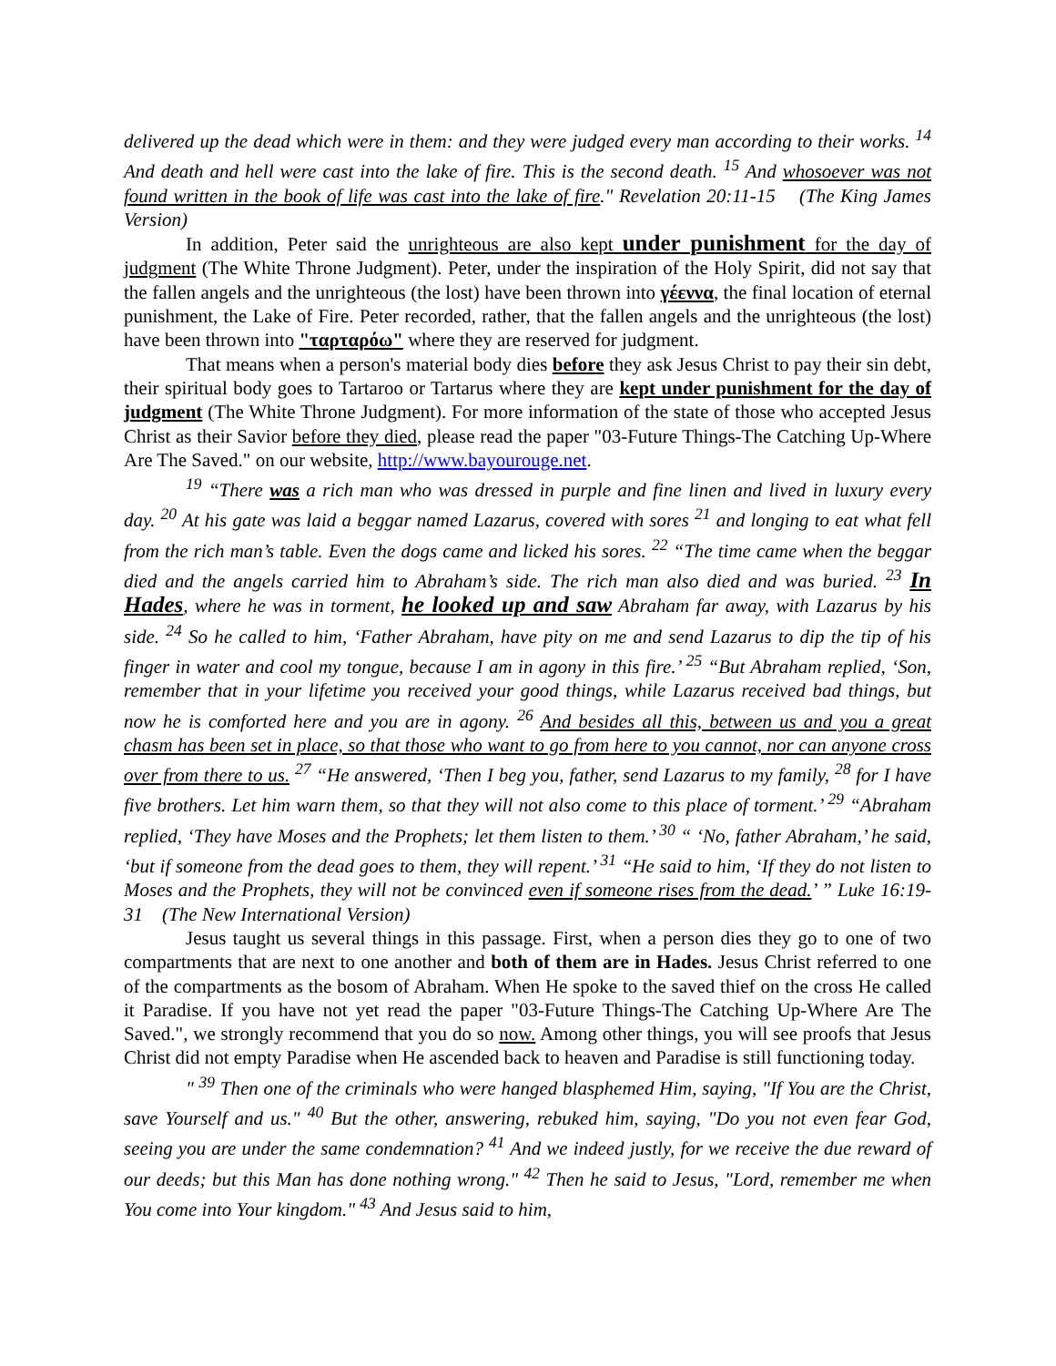delivered up the dead which were in them: and they were judged every man according to their works. <sup>14</sup> And death and hell were cast into the lake of fire. This is the second death. <sup>15</sup> And whosoever was not found written in the book of life was cast into the lake of fire." Revelation 20:11-15 (The King James Version)
In addition, Peter said the unrighteous are also kept under punishment for the day of judgment (The White Throne Judgment). Peter, under the inspiration of the Holy Spirit, did not say that the fallen angels and the unrighteous (the lost) have been thrown into γέεννα, the final location of eternal punishment, the Lake of Fire. Peter recorded, rather, that the fallen angels and the unrighteous (the lost) have been thrown into "ταρταρόω" where they are reserved for judgment.
That means when a person's material body dies before they ask Jesus Christ to pay their sin debt, their spiritual body goes to Tartaroo or Tartarus where they are kept under punishment for the day of judgment (The White Throne Judgment). For more information of the state of those who accepted Jesus Christ as their Savior before they died, please read the paper "03-Future Things-The Catching Up-Where Are The Saved." on our website, http://www.bayourouge.net.
<sup>19</sup> “There was a rich man who was dressed in purple and fine linen and lived in luxury every day. <sup>20</sup> At his gate was laid a beggar named Lazarus, covered with sores <sup>21</sup> and longing to eat what fell from the rich man’s table. Even the dogs came and licked his sores. <sup>22</sup> “The time came when the beggar died and the angels carried him to Abraham’s side. The rich man also died and was buried. <sup>23</sup> In Hades, where he was in torment, he looked up and saw Abraham far away, with Lazarus by his side. <sup>24</sup> So he called to him, ‘Father Abraham, have pity on me and send Lazarus to dip the tip of his finger in water and cool my tongue, because I am in agony in this fire.’ <sup>25</sup> “But Abraham replied, ‘Son, remember that in your lifetime you received your good things, while Lazarus received bad things, but now he is comforted here and you are in agony. <sup>26</sup> And besides all this, between us and you a great chasm has been set in place, so that those who want to go from here to you cannot, nor can anyone cross over from there to us. <sup>27</sup> “He answered, ‘Then I beg you, father, send Lazarus to my family, <sup>28</sup> for I have five brothers. Let him warn them, so that they will not also come to this place of torment.’ <sup>29</sup> “Abraham replied, ‘They have Moses and the Prophets; let them listen to them.’ <sup>30</sup> “ ‘No, father Abraham,’ he said, ‘but if someone from the dead goes to them, they will repent.’ <sup>31</sup> “He said to him, ‘If they do not listen to Moses and the Prophets, they will not be convinced even if someone rises from the dead.’ ” Luke 16:19-31 (The New International Version)
Jesus taught us several things in this passage. First, when a person dies they go to one of two compartments that are next to one another and both of them are in Hades. Jesus Christ referred to one of the compartments as the bosom of Abraham. When He spoke to the saved thief on the cross He called it Paradise. If you have not yet read the paper "03-Future Things-The Catching Up-Where Are The Saved.", we strongly recommend that you do so now. Among other things, you will see proofs that Jesus Christ did not empty Paradise when He ascended back to heaven and Paradise is still functioning today.
" <sup>39</sup> Then one of the criminals who were hanged blasphemed Him, saying, "If You are the Christ, save Yourself and us." <sup>40</sup> But the other, answering, rebuked him, saying, "Do you not even fear God, seeing you are under the same condemnation? <sup>41</sup> And we indeed justly, for we receive the due reward of our deeds; but this Man has done nothing wrong." <sup>42</sup> Then he said to Jesus, "Lord, remember me when You come into Your kingdom." <sup>43</sup> And Jesus said to him,